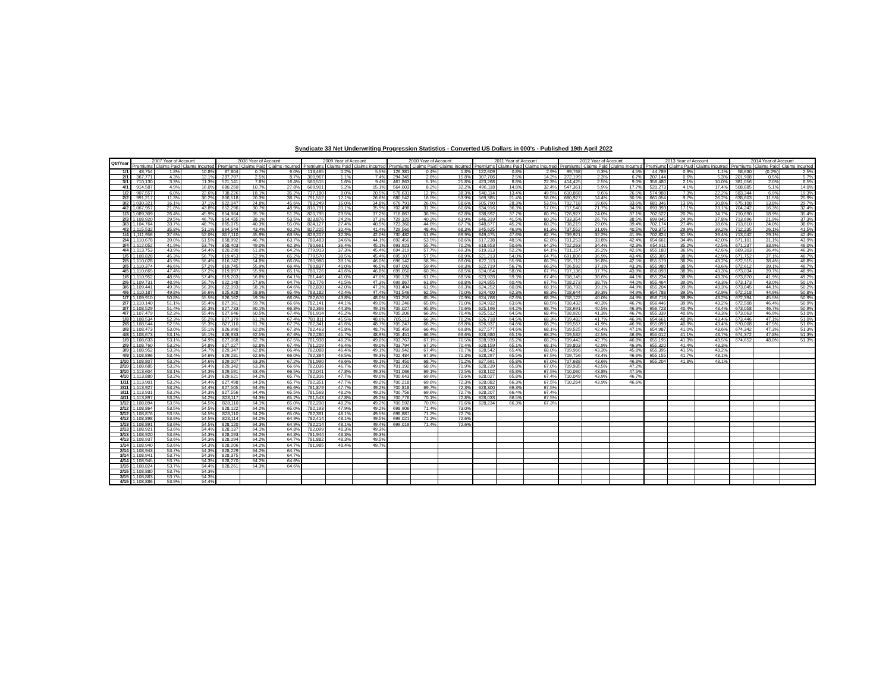Syndicate 33 Net Underwriting Progression Statistics - Converted US Dollars in 000's - Published 19th April 2022
| Qtr/Year | 2007 Year of Account | | | 2008 Year of Account | | | 2009 Year of Account | | | 2010 Year of Account | | | 2011 Year of Account | | | 2012 Year of Account | | | 2013 Year of Account | | | 2014 Year of Account | | |
| --- | --- | --- | --- | --- | --- | --- | --- | --- | --- | --- | --- | --- | --- | --- | --- | --- | --- | --- | --- | --- | --- | --- | --- | --- |
| | Premiums | Claims Paid | Claims Incurred | Premiums | Claims Paid | Claims Incurred | Premiums | Claims Paid | Claims Incurred | Premiums | Claims Paid | Claims Incurred | Premiums | Claims Paid | Claims Incurred | Premiums | Claims Paid | Claims Incurred | Premiums | Claims Paid | Claims Incurred | Premiums | Claims Paid | Claims Incurred |
| 1/1 | 48,754 | 1.8% | 10.8% | 87,804 | 0.7% | 6.0% | 113,465 | 0.2% | 5.5% | 126,381 | 0.4% | 1.8% | 122,609 | 0.8% | 2.9% | 99,768 | 0.3% | 4.5% | 44,789 | 0.3% | 1.1% | 58,630 | (0.2%) | 2.5% |
| 2/1 | 367,771 | 4.3% | 12.1% | 287,797 | 2.5% | 8.7% | 300,967 | 1.1% | 7.4% | 294,345 | 2.8% | 15.8% | 307,706 | 2.5% | 14.2% | 272,199 | 2.3% | 6.7% | 207,144 | 0.6% | 5.3% | 201,908 | 0.5% | 5.7% |
| 3/1 | 710,130 | 3.3% | 11.3% | 521,141 | 7.8% | 16.4% | 560,515 | 1.6% | 9.4% | 467,863 | 5.1% | 21.8% | 423,268 | 8.8% | 22.3% | 414,425 | 2.5% | 9.0% | 356,480 | 2.1% | 10.0% | 381,056 | 2.0% | 8.5% |
| 4/1 | 914,587 | 4.9% | 16.0% | 680,250 | 10.7% | 27.8% | 669,901 | 5.2% | 15.1% | 564,003 | 8.2% | 32.2% | 496,118 | 14.8% | 32.4% | 547,361 | 5.9% | 17.7% | 520,273 | 4.1% | 17.4% | 508,885 | 5.1% | 14.0% |
| 1/2 | 907,557 | 6.0% | 22.6% | 738,226 | 18.1% | 35.2% | 737,180 | 8.0% | 20.5% | 578,631 | 12.1% | 38.3% | 540,114 | 13.4% | 49.5% | 610,868 | 9.6% | 26.5% | 574,988 | 7.3% | 22.2% | 583,344 | 6.9% | 19.3% |
| 2/2 | 991,217 | 11.3% | 30.2% | 806,518 | 20.3% | 38.7% | 791,552 | 12.1% | 26.6% | 680,542 | 16.5% | 53.9% | 569,385 | 21.4% | 58.0% | 680,927 | 14.4% | 30.5% | 661,054 | 9.7% | 26.2% | 638,603 | 11.5% | 25.9% |
| 3/2 | 1,030,321 | 16.1% | 37.1% | 822,047 | 24.8% | 45.6% | 783,249 | 16.0% | 34.8% | 676,791 | 26.0% | 58.6% | 605,790 | 28.3% | 53.5% | 702,718 | 19.6% | 33.6% | 681,346 | 13.6% | 30.8% | 675,108 | 13.8% | 29.7% |
| 4/2 | 1,067,957 | 21.8% | 43.8% | 852,296 | 30.7% | 48.9% | 810,791 | 20.1% | 35.9% | 702,498 | 31.3% | 60.6% | 634,916 | 36.3% | 57.0% | 717,540 | 21.7% | 34.6% | 693,393 | 17.1% | 33.1% | 704,242 | 16.3% | 32.4% |
| 1/3 | 1,089,309 | 26.4% | 45.9% | 854,964 | 35.1% | 51.2% | 820,795 | 23.5% | 37.2% | 716,867 | 36.5% | 62.8% | 638,692 | 37.7% | 60.7% | 726,927 | 24.0% | 37.1% | 702,522 | 20.2% | 34.7% | 710,690 | 18.9% | 35.4% |
| 2/3 | 1,108,920 | 29.5% | 46.7% | 854,455 | 38.1% | 53.5% | 823,876 | 24.2% | 37.3% | 729,320 | 40.2% | 63.9% | 646,319 | 41.5% | 60.2% | 733,354 | 26.7% | 38.5% | 699,045 | 24.9% | 37.8% | 713,696 | 21.9% | 37.3% |
| 3/3 | 1,104,764 | 33.7% | 48.7% | 865,075 | 40.3% | 55.0% | 824,127 | 27.4% | 40.5% | 723,360 | 44.6% | 67.7% | 648,677 | 45.2% | 60.2% | 738,219 | 29.0% | 39.4% | 702,174 | 27.4% | 38.6% | 713,610 | 24.0% | 38.6% |
| 4/3 | 1,115,532 | 35.8% | 51.1% | 864,544 | 43.4% | 60.2% | 827,225 | 30.4% | 41.4% | 729,560 | 48.4% | 68.3% | 645,625 | 46.9% | 61.3% | 737,552 | 31.0% | 40.5% | 703,375 | 29.6% | 39.2% | 712,235 | 26.1% | 41.5% |
| 1/4 | 1,111,956 | 37.6% | 52.0% | 857,110 | 45.9% | 63.5% | 829,207 | 32.3% | 42.0% | 730,482 | 51.6% | 69.9% | 649,475 | 47.6% | 62.7% | 739,921 | 32.2% | 41.3% | 702,824 | 31.5% | 39.4% | 713,042 | 29.1% | 42.4% |
| 2/4 | 1,110,678 | 39.0% | 51.5% | 858,992 | 46.7% | 63.7% | 780,483 | 34.6% | 44.1% | 692,456 | 53.5% | 68.6% | 617,238 | 48.5% | 62.8% | 701,253 | 33.8% | 42.4% | 654,661 | 34.4% | 42.0% | 671,101 | 31.1% | 43.9% |
| 3/4 | 1,112,052 | 41.9% | 53.7% | 858,403 | 49.0% | 62.3% | 780,661 | 36.4% | 45.1% | 693,923 | 55.7% | 70.2% | 618,653 | 50.6% | 64.2% | 702,263 | 34.4% | 42.3% | 654,911 | 35.2% | 42.5% | 671,237 | 33.9% | 46.0% |
| 4/4 | 1,113,753 | 43.9% | 54.4% | 820,290 | 51.0% | 64.2% | 779,913 | 37.3% | 45.4% | 694,319 | 57.7% | 69.3% | 619,313 | 52.2% | 64.1% | 701,157 | 35.2% | 42.6% | 655,180 | 36.6% | 42.6% | 669,303 | 36.4% | 46.3% |
| 1/5 | 1,108,828 | 45.3% | 56.7% | 819,453 | 52.9% | 65.2% | 779,570 | 38.5% | 45.4% | 695,107 | 57.5% | 68.9% | 621,213 | 54.0% | 64.7% | 691,806 | 36.9% | 43.4% | 655,305 | 38.0% | 42.9% | 671,752 | 37.1% | 46.7% |
| 2/5 | 1,110,028 | 45.9% | 56.4% | 816,742 | 54.8% | 66.0% | 780,980 | 39.1% | 46.0% | 696,142 | 58.3% | 69.0% | 622,113 | 55.9% | 66.2% | 705,712 | 36.8% | 42.5% | 655,579 | 38.2% | 43.2% | 672,515 | 38.4% | 46.8% |
| 3/5 | 1,110,374 | 46.6% | 57.2% | 819,745 | 55.9% | 66.4% | 780,837 | 40.0% | 46.5% | 697,092 | 59.4% | 69.3% | 622,719 | 56.7% | 66.2% | 706,592 | 37.1% | 43.3% | 655,980 | 38.5% | 43.6% | 672,612 | 39.1% | 46.7% |
| 4/5 | 1,110,665 | 47.4% | 57.2% | 819,897 | 55.9% | 65.1% | 780,726 | 40.6% | 46.8% | 699,050 | 60.3% | 68.5% | 624,054 | 58.0% | 67.7% | 707,136 | 37.7% | 43.9% | 656,093 | 38.3% | 43.3% | 673,034 | 39.7% | 48.9% |
| 1/6 | 1,110,952 | 48.6% | 57.4% | 819,203 | 56.8% | 64.1% | 781,446 | 41.0% | 47.0% | 700,128 | 61.0% | 68.5% | 623,928 | 59.3% | 67.4% | 708,145 | 38.6% | 44.1% | 655,234 | 38.6% | 43.3% | 673,870 | 41.9% | 49.2% |
| 2/6 | 1,109,731 | 48.9% | 56.7% | 822,148 | 57.6% | 64.7% | 782,776 | 41.5% | 47.3% | 699,867 | 61.8% | 68.8% | 624,855 | 60.4% | 67.7% | 708,273 | 38.7% | 44.0% | 655,464 | 39.0% | 43.3% | 673,173 | 43.0% | 50.1% |
| 3/6 | 1,109,441 | 49.3% | 56.3% | 822,093 | 58.1% | 64.6% | 782,830 | 42.0% | 47.3% | 701,404 | 61.9% | 69.3% | 624,252 | 60.8% | 68.1% | 708,793 | 39.1% | 44.9% | 655,204 | 39.0% | 43.3% | 673,845 | 44.1% | 50.2% |
| 4/6 | 1,110,187 | 49.8% | 56.6% | 825,928 | 58.6% | 65.4% | 783,182 | 42.4% | 47.4% | 701,546 | 62.5% | 70.0% | 624,400 | 62.3% | 68.3% | 708,644 | 39.3% | 44.9% | 654,788 | 39.5% | 42.9% | 672,218 | 44.9% | 50.8% |
| 1/7 | 1,109,910 | 50.8% | 55.5% | 826,162 | 59.1% | 66.0% | 782,670 | 43.8% | 48.0% | 701,259 | 65.7% | 70.9% | 624,768 | 62.6% | 68.2% | 708,122 | 40.0% | 44.9% | 656,718 | 39.8% | 43.2% | 672,394 | 45.5% | 50.9% |
| 2/7 | 1,110,140 | 51.1% | 55.4% | 827,161 | 59.7% | 66.6% | 782,141 | 44.1% | 49.0% | 703,246 | 65.8% | 71.0% | 624,932 | 63.6% | 68.5% | 708,432 | 40.3% | 46.7% | 656,446 | 39.9% | 43.2% | 672,508 | 46.4% | 50.9% |
| 3/7 | 1,108,529 | 51.4% | 55.3% | 827,733 | 60.1% | 66.8% | 782,366 | 44.3% | 49.1% | 705,027 | 65.8% | 70.6% | 625,196 | 64.2% | 68.7% | 708,691 | 40.5% | 46.3% | 656,728 | 40.4% | 43.4% | 673,058 | 46.7% | 50.9% |
| 4/7 | 1,107,479 | 52.3% | 55.4% | 827,646 | 60.5% | 67.4% | 781,914 | 45.2% | 49.0% | 705,206 | 66.3% | 70.4% | 625,512 | 64.5% | 68.4% | 708,920 | 41.3% | 46.7% | 655,339 | 40.6% | 43.3% | 673,063 | 46.9% | 51.0% |
| 1/8 | 1,108,534 | 52.3% | 55.2% | 827,379 | 61.1% | 67.4% | 781,811 | 45.5% | 48.6% | 705,211 | 66.3% | 70.2% | 626,718 | 64.5% | 68.3% | 709,482 | 41.7% | 46.9% | 654,661 | 40.8% | 43.4% | 673,446 | 47.1% | 51.0% |
| 2/8 | 1,108,544 | 52.5% | 55.3% | 827,110 | 61.7% | 67.2% | 782,341 | 45.6% | 48.7% | 705,247 | 66.2% | 69.8% | 626,937 | 64.6% | 68.2% | 709,567 | 41.9% | 46.9% | 655,093 | 40.9% | 43.4% | 670,008 | 47.5% | 51.6% |
| 3/8 | 1,108,473 | 53.0% | 55.1% | 826,990 | 62.0% | 67.3% | 782,463 | 45.8% | 48.7% | 705,459 | 66.4% | 69.8% | 627,577 | 64.6% | 68.1% | 709,525 | 42.4% | 47.1% | 654,987 | 41.0% | 43.6% | 674,342 | 47.3% | 51.3% |
| 4/8 | 1,108,673 | 53.1% | 55.1% | 826,933 | 62.5% | 67.6% | 782,280 | 45.7% | 48.9% | 705,451 | 66.5% | 69.6% | 628,680 | 65.1% | 68.2% | 709,582 | 42.5% | 46.8% | 655,012 | 41.1% | 43.7% | 674,372 | 47.8% | 51.3% |
| 1/9 | 1,108,633 | 53.1% | 54.9% | 827,068 | 62.7% | 67.5% | 781,938 | 46.2% | 49.0% | 703,767 | 67.1% | 70.5% | 628,939 | 65.2% | 68.2% | 709,442 | 42.7% | 46.8% | 655,195 | 41.3% | 43.5% | 674,652 | 48.0% | 51.3% |
| 2/9 | 1,108,760 | 53.2% | 54.8% | 827,027 | 62.8% | 67.4% | 781,209 | 46.4% | 49.0% | 703,794 | 67.2% | 70.4% | 628,159 | 65.1% | 68.1% | 709,803 | 42.9% | 46.9% | 655,320 | 41.4% | 43.3% | | | |
| 3/9 | 1,108,952 | 53.3% | 54.7% | 829,347 | 62.8% | 66.4% | 782,088 | 46.4% | 49.1% | 703,942 | 67.4% | 70.7% | 628,542 | 65.4% | 68.0% | 709,966 | 43.3% | 45.8% | 655,395 | 41.5% | 43.2% | | | |
| 4/9 | 1,108,896 | 53.4% | 54.6% | 829,281 | 62.6% | 66.0% | 782,384 | 46.5% | 49.3% | 702,484 | 67.8% | 71.3% | 628,297 | 65.5% | 67.5% | 709,756 | 43.4% | 46.6% | 655,155 | 41.7% | 43.1% | | | |
| 1/10 | 1,108,807 | 53.2% | 54.6% | 829,007 | 63.3% | 67.2% | 781,990 | 46.6% | 49.1% | 702,450 | 68.7% | 71.2% | 627,691 | 65.8% | 67.0% | 707,688 | 43.6% | 46.8% | 655,204 | 41.8% | 43.1% | | | |
| 2/10 | 1,108,685 | 53.2% | 54.4% | 829,342 | 63.3% | 66.6% | 782,036 | 46.7% | 49.0% | 701,192 | 68.9% | 71.9% | 628,239 | 65.8% | 67.0% | 709,935 | 43.5% | 47.2% | | | | | | |
| 3/10 | 1,113,604 | 53.1% | 54.3% | 829,591 | 63.4% | 66.5% | 782,041 | 47.8% | 49.3% | 701,066 | 69.1% | 72.5% | 628,102 | 65.8% | 67.5% | 710,060 | 43.8% | 47.5% | | | | | | |
| 4/10 | 1,113,880 | 53.2% | 54.3% | 829,621 | 64.2% | 65.7% | 782,316 | 47.7% | 49.0% | 700,643 | 69.6% | 72.6% | 628,027 | 65.8% | 67.4% | 710,049 | 43.9% | 46.7% | | | | | | |
| 1/11 | 1,113,901 | 53.2% | 54.4% | 827,498 | 64.5% | 65.7% | 782,351 | 47.7% | 49.2% | 700,218 | 69.6% | 72.3% | 628,082 | 66.3% | 67.5% | 710,264 | 43.9% | 46.6% | | | | | | |
| 2/11 | 1,113,927 | 53.2% | 54.4% | 827,505 | 64.4% | 65.6% | 781,879 | 47.7% | 49.2% | 700,818 | 69.7% | 72.3% | 628,300 | 66.3% | 67.5% | | | | | | | | | |
| 3/11 | 1,113,931 | 53.2% | 54.3% | 827,556 | 64.4% | 65.5% | 781,568 | 48.2% | 49.2% | 700,756 | 69.6% | 72.7% | 628,207 | 66.4% | 67.4% | | | | | | | | | |
| 4/11 | 1,113,897 | 53.2% | 54.2% | 828,117 | 64.3% | 65.2% | 781,543 | 47.8% | 49.2% | 700,776 | 70.1% | 72.8% | 628,033 | 66.5% | 67.5% | | | | | | | | | |
| 1/12 | 1,108,894 | 53.5% | 54.5% | 828,110 | 64.1% | 65.0% | 782,200 | 48.2% | 49.2% | 700,592 | 70.0% | 71.6% | 628,234 | 66.3% | 67.3% | | | | | | | | | |
| 2/12 | 1,108,864 | 53.5% | 54.5% | 828,122 | 64.2% | 65.0% | 782,193 | 47.9% | 49.2% | 698,906 | 71.4% | 73.0% | | | | | | | | | | | | |
| 3/12 | 1,108,876 | 53.5% | 54.5% | 828,110 | 64.2% | 65.0% | 782,391 | 48.1% | 49.5% | 698,887 | 71.2% | 72.7% | | | | | | | | | | | | |
| 4/12 | 1,108,898 | 53.6% | 54.5% | 828,114 | 64.2% | 64.9% | 782,414 | 48.1% | 49.5% | 699,021 | 71.2% | 72.6% | | | | | | | | | | | | |
| 1/13 | 1,108,891 | 53.6% | 54.5% | 828,120 | 64.3% | 64.9% | 782,214 | 48.1% | 49.4% | 699,019 | 71.4% | 72.6% | | | | | | | | | | | | |
| 2/13 | 1,108,921 | 53.6% | 54.4% | 828,137 | 64.1% | 64.8% | 782,099 | 48.3% | 49.3% | | | | | | | | | | | | | | | |
| 3/13 | 1,108,920 | 53.6% | 54.3% | 828,093 | 64.2% | 64.8% | 781,944 | 48.3% | 49.3% | | | | | | | | | | | | | | | |
| 4/13 | 1,108,937 | 53.6% | 54.3% | 828,094 | 64.2% | 64.7% | 781,882 | 48.3% | 49.5% | | | | | | | | | | | | | | | |
| 1/14 | 1,108,940 | 53.6% | 54.3% | 828,206 | 64.2% | 64.7% | 781,985 | 48.4% | 49.7% | | | | | | | | | | | | | | | |
| 2/14 | 1,108,943 | 53.7% | 54.3% | 828,229 | 64.2% | 64.7% | | | | | | | | | | | | | | | | | | |
| 3/14 | 1,108,941 | 53.7% | 54.3% | 828,375 | 64.2% | 64.7% | | | | | | | | | | | | | | | | | | |
| 4/14 | 1,108,945 | 53.7% | 54.3% | 828,270 | 64.2% | 64.6% | | | | | | | | | | | | | | | | | | |
| 1/15 | 1,108,824 | 53.7% | 54.4% | 828,261 | 64.3% | 64.6% | | | | | | | | | | | | | | | | | | |
| 2/15 | 1,108,880 | 53.7% | 54.3% | | | | | | | | | | | | | | | | | | | | | |
| 3/15 | 1,108,883 | 53.7% | 54.3% | | | | | | | | | | | | | | | | | | | | | |
| 4/15 | 1,108,886 | 53.9% | 54.4% | | | | | | | | | | | | | | | | | | | | | |